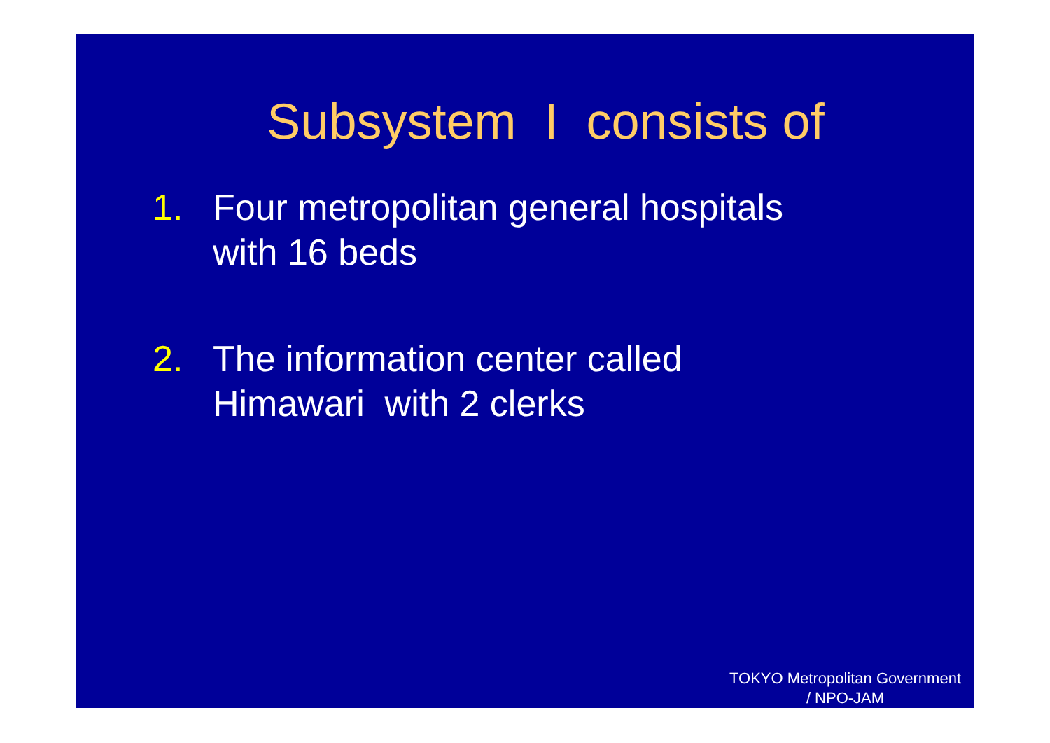Subsystem I consists of
1. Four metropolitan general hospitals
with 16 beds
2. The information center called
Himawari with 2 clerks
TOKYO Metropolitan Government
/ NPO-JAM